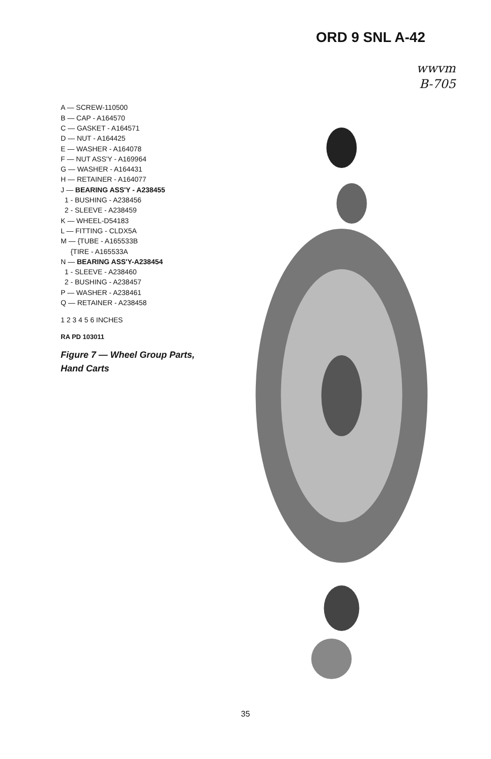ORD 9 SNL A-42
wwvm
B-705
A — SCREW-110500
B — CAP - A164570
C — GASKET - A164571
D — NUT - A164425
E — WASHER - A164078
F — NUT ASS'Y - A169964
G — WASHER - A164431
H — RETAINER - A164077
J — BEARING ASS'Y - A238455
1 - BUSHING - A238456
2 - SLEEVE - A238459
K — WHEEL-D54183
L — FITTING - CLDX5A
M — {TUBE - A165533B
{TIRE - A165533A
N — BEARING ASS'Y-A238454
1 - SLEEVE - A238460
2 - BUSHING - A238457
P — WASHER - A238461
Q — RETAINER - A238458
1 2 3 4 5 6 INCHES
RA PD 103011
Figure 7 — Wheel Group Parts, Hand Carts
35